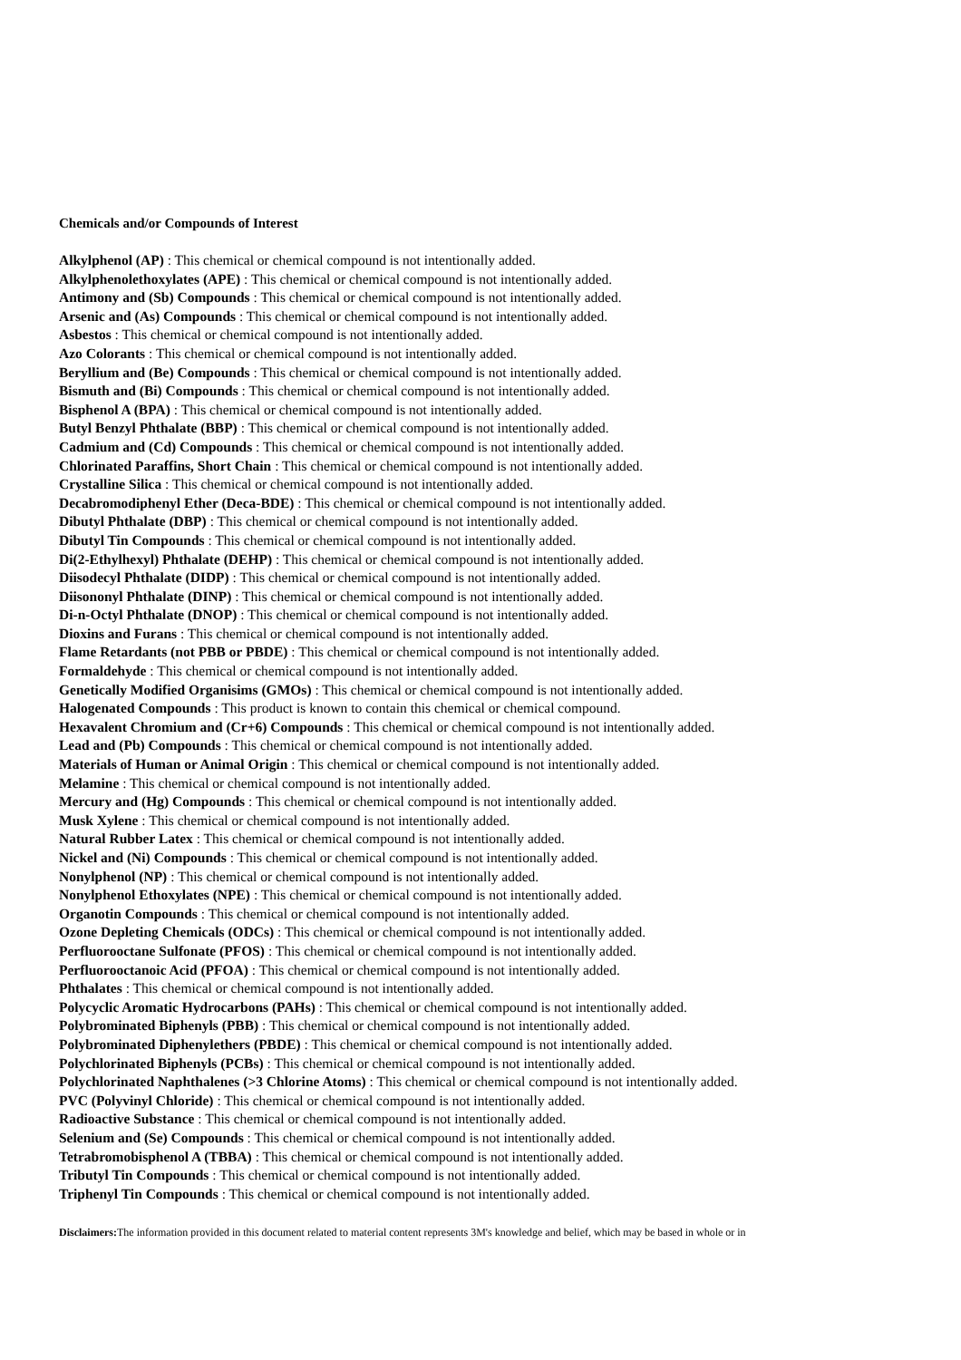Chemicals and/or Compounds of Interest
Alkylphenol (AP) : This chemical or chemical compound is not intentionally added.
Alkylphenolethoxylates (APE) : This chemical or chemical compound is not intentionally added.
Antimony and (Sb) Compounds : This chemical or chemical compound is not intentionally added.
Arsenic and (As) Compounds : This chemical or chemical compound is not intentionally added.
Asbestos : This chemical or chemical compound is not intentionally added.
Azo Colorants : This chemical or chemical compound is not intentionally added.
Beryllium and (Be) Compounds : This chemical or chemical compound is not intentionally added.
Bismuth and (Bi) Compounds : This chemical or chemical compound is not intentionally added.
Bisphenol A (BPA) : This chemical or chemical compound is not intentionally added.
Butyl Benzyl Phthalate (BBP) : This chemical or chemical compound is not intentionally added.
Cadmium and (Cd) Compounds : This chemical or chemical compound is not intentionally added.
Chlorinated Paraffins, Short Chain : This chemical or chemical compound is not intentionally added.
Crystalline Silica : This chemical or chemical compound is not intentionally added.
Decabromodiphenyl Ether (Deca-BDE) : This chemical or chemical compound is not intentionally added.
Dibutyl Phthalate (DBP) : This chemical or chemical compound is not intentionally added.
Dibutyl Tin Compounds : This chemical or chemical compound is not intentionally added.
Di(2-Ethylhexyl) Phthalate (DEHP) : This chemical or chemical compound is not intentionally added.
Diisodecyl Phthalate (DIDP) : This chemical or chemical compound is not intentionally added.
Diisononyl Phthalate (DINP) : This chemical or chemical compound is not intentionally added.
Di-n-Octyl Phthalate (DNOP) : This chemical or chemical compound is not intentionally added.
Dioxins and Furans : This chemical or chemical compound is not intentionally added.
Flame Retardants (not PBB or PBDE) : This chemical or chemical compound is not intentionally added.
Formaldehyde : This chemical or chemical compound is not intentionally added.
Genetically Modified Organisims (GMOs) : This chemical or chemical compound is not intentionally added.
Halogenated Compounds : This product is known to contain this chemical or chemical compound.
Hexavalent Chromium and (Cr+6) Compounds : This chemical or chemical compound is not intentionally added.
Lead and (Pb) Compounds : This chemical or chemical compound is not intentionally added.
Materials of Human or Animal Origin : This chemical or chemical compound is not intentionally added.
Melamine : This chemical or chemical compound is not intentionally added.
Mercury and (Hg) Compounds : This chemical or chemical compound is not intentionally added.
Musk Xylene : This chemical or chemical compound is not intentionally added.
Natural Rubber Latex : This chemical or chemical compound is not intentionally added.
Nickel and (Ni) Compounds : This chemical or chemical compound is not intentionally added.
Nonylphenol (NP) : This chemical or chemical compound is not intentionally added.
Nonylphenol Ethoxylates (NPE) : This chemical or chemical compound is not intentionally added.
Organotin Compounds : This chemical or chemical compound is not intentionally added.
Ozone Depleting Chemicals (ODCs) : This chemical or chemical compound is not intentionally added.
Perfluorooctane Sulfonate (PFOS) : This chemical or chemical compound is not intentionally added.
Perfluorooctanoic Acid (PFOA) : This chemical or chemical compound is not intentionally added.
Phthalates : This chemical or chemical compound is not intentionally added.
Polycyclic Aromatic Hydrocarbons (PAHs) : This chemical or chemical compound is not intentionally added.
Polybrominated Biphenyls (PBB) : This chemical or chemical compound is not intentionally added.
Polybrominated Diphenylethers (PBDE) : This chemical or chemical compound is not intentionally added.
Polychlorinated Biphenyls (PCBs) : This chemical or chemical compound is not intentionally added.
Polychlorinated Naphthalenes (>3 Chlorine Atoms) : This chemical or chemical compound is not intentionally added.
PVC (Polyvinyl Chloride) : This chemical or chemical compound is not intentionally added.
Radioactive Substance : This chemical or chemical compound is not intentionally added.
Selenium and (Se) Compounds : This chemical or chemical compound is not intentionally added.
Tetrabromobisphenol A (TBBA) : This chemical or chemical compound is not intentionally added.
Tributyl Tin Compounds : This chemical or chemical compound is not intentionally added.
Triphenyl Tin Compounds : This chemical or chemical compound is not intentionally added.
Disclaimers: The information provided in this document related to material content represents 3M's knowledge and belief, which may be based in whole or in